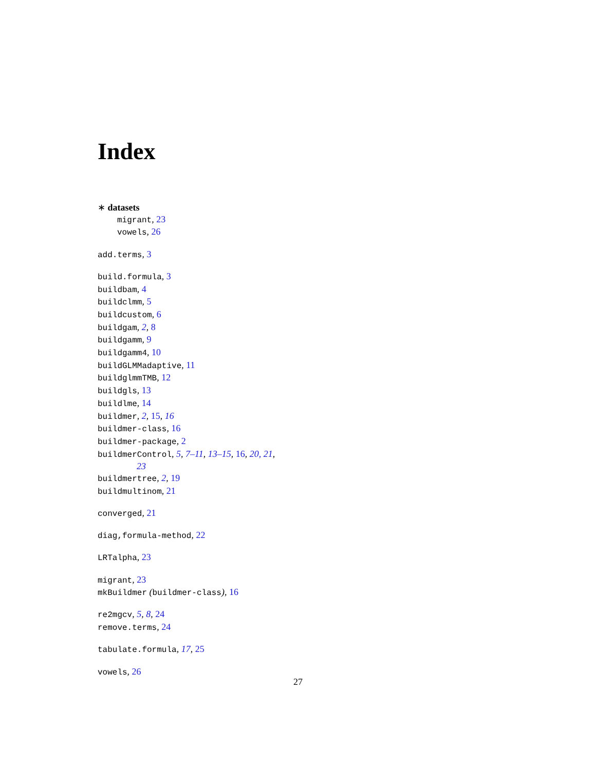Index
∗ datasets
migrant, 23
vowels, 26
add.terms, 3
build.formula, 3
buildbam, 4
buildclmm, 5
buildcustom, 6
buildgam, 2, 8
buildgamm, 9
buildgamm4, 10
buildGLMMadaptive, 11
buildglmmTMB, 12
buildgls, 13
buildlme, 14
buildmer, 2, 15, 16
buildmer-class, 16
buildmer-package, 2
buildmerControl, 5, 7–11, 13–15, 16, 20, 21,
23
buildmertree, 2, 19
buildmultinom, 21
converged, 21
diag,formula-method, 22
LRTalpha, 23
migrant, 23
mkBuildmer (buildmer-class), 16
re2mgcv, 5, 8, 24
remove.terms, 24
tabulate.formula, 17, 25
vowels, 26
27